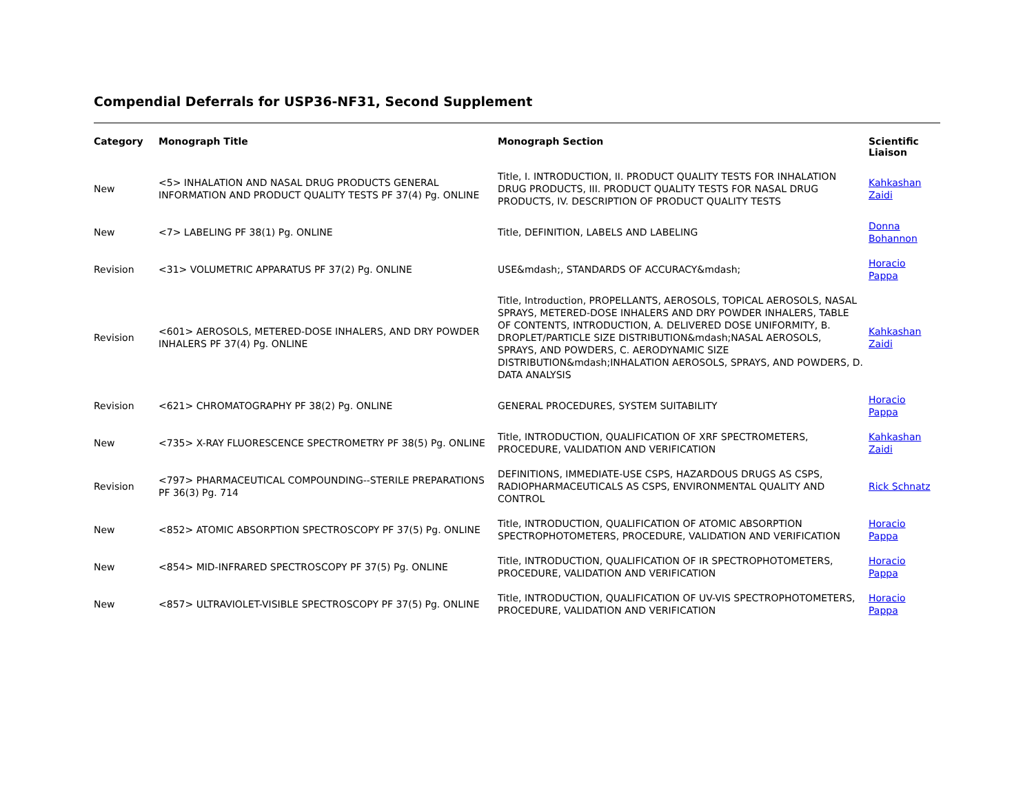Compendial Deferrals for USP36-NF31, Second Supplement
| Category | Monograph Title | Monograph Section | Scientific Liaison |
| --- | --- | --- | --- |
| New | <5> INHALATION AND NASAL DRUG PRODUCTS GENERAL INFORMATION AND PRODUCT QUALITY TESTS PF 37(4) Pg. ONLINE | Title, I. INTRODUCTION, II. PRODUCT QUALITY TESTS FOR INHALATION DRUG PRODUCTS, III. PRODUCT QUALITY TESTS FOR NASAL DRUG PRODUCTS, IV. DESCRIPTION OF PRODUCT QUALITY TESTS | Kahkashan Zaidi |
| New | <7> LABELING PF 38(1) Pg. ONLINE | Title, DEFINITION, LABELS AND LABELING | Donna Bohannon |
| Revision | <31> VOLUMETRIC APPARATUS PF 37(2) Pg. ONLINE | USE&mdash;, STANDARDS OF ACCURACY&mdash; | Horacio Pappa |
| Revision | <601> AEROSOLS, METERED-DOSE INHALERS, AND DRY POWDER INHALERS PF 37(4) Pg. ONLINE | Title, Introduction, PROPELLANTS, AEROSOLS, TOPICAL AEROSOLS, NASAL SPRAYS, METERED-DOSE INHALERS AND DRY POWDER INHALERS, TABLE OF CONTENTS, INTRODUCTION, A. DELIVERED DOSE UNIFORMITY, B. DROPLET/PARTICLE SIZE DISTRIBUTION&mdash;NASAL AEROSOLS, SPRAYS, AND POWDERS, C. AERODYNAMIC SIZE DISTRIBUTION&mdash;INHALATION AEROSOLS, SPRAYS, AND POWDERS, D. DATA ANALYSIS | Kahkashan Zaidi |
| Revision | <621> CHROMATOGRAPHY PF 38(2) Pg. ONLINE | GENERAL PROCEDURES, SYSTEM SUITABILITY | Horacio Pappa |
| New | <735> X-RAY FLUORESCENCE SPECTROMETRY PF 38(5) Pg. ONLINE | Title, INTRODUCTION, QUALIFICATION OF XRF SPECTROMETERS, PROCEDURE, VALIDATION AND VERIFICATION | Kahkashan Zaidi |
| Revision | <797> PHARMACEUTICAL COMPOUNDING--STERILE PREPARATIONS PF 36(3) Pg. 714 | DEFINITIONS, IMMEDIATE-USE CSPS, HAZARDOUS DRUGS AS CSPS, RADIOPHARMACEUTICALS AS CSPS, ENVIRONMENTAL QUALITY AND CONTROL | Rick Schnatz |
| New | <852> ATOMIC ABSORPTION SPECTROSCOPY PF 37(5) Pg. ONLINE | Title, INTRODUCTION, QUALIFICATION OF ATOMIC ABSORPTION SPECTROPHOTOMETERS, PROCEDURE, VALIDATION AND VERIFICATION | Horacio Pappa |
| New | <854> MID-INFRARED SPECTROSCOPY PF 37(5) Pg. ONLINE | Title, INTRODUCTION, QUALIFICATION OF IR SPECTROPHOTOMETERS, PROCEDURE, VALIDATION AND VERIFICATION | Horacio Pappa |
| New | <857> ULTRAVIOLET-VISIBLE SPECTROSCOPY PF 37(5) Pg. ONLINE | Title, INTRODUCTION, QUALIFICATION OF UV-VIS SPECTROPHOTOMETERS, PROCEDURE, VALIDATION AND VERIFICATION | Horacio Pappa |